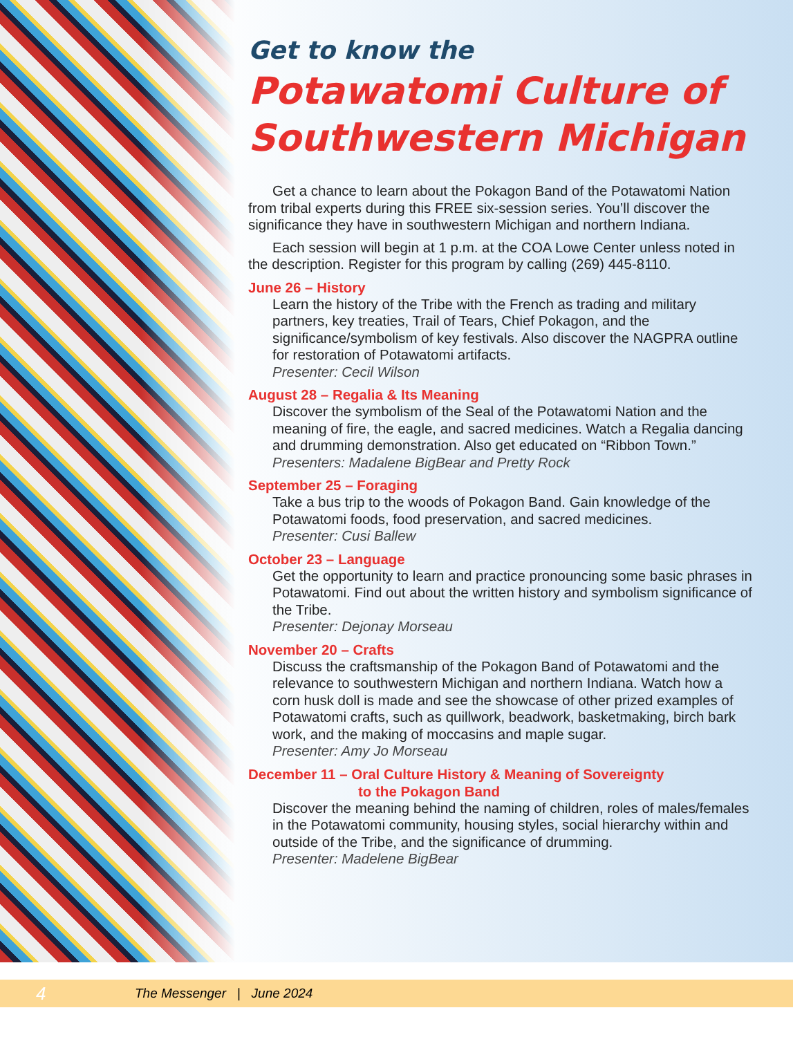Get to know the
Potawatomi Culture of Southwestern Michigan
Get a chance to learn about the Pokagon Band of the Potawatomi Nation from tribal experts during this FREE six-session series. You’ll discover the significance they have in southwestern Michigan and northern Indiana.
Each session will begin at 1 p.m. at the COA Lowe Center unless noted in the description. Register for this program by calling (269) 445-8110.
June 26 – History
Learn the history of the Tribe with the French as trading and military partners, key treaties, Trail of Tears, Chief Pokagon, and the significance/symbolism of key festivals. Also discover the NAGPRA outline for restoration of Potawatomi artifacts.
Presenter: Cecil Wilson
August 28 – Regalia & Its Meaning
Discover the symbolism of the Seal of the Potawatomi Nation and the meaning of fire, the eagle, and sacred medicines. Watch a Regalia dancing and drumming demonstration. Also get educated on “Ribbon Town.”
Presenters: Madalene BigBear and Pretty Rock
September 25 – Foraging
Take a bus trip to the woods of Pokagon Band. Gain knowledge of the Potawatomi foods, food preservation, and sacred medicines.
Presenter: Cusi Ballew
October 23 – Language
Get the opportunity to learn and practice pronouncing some basic phrases in Potawatomi. Find out about the written history and symbolism significance of the Tribe.
Presenter: Dejonay Morseau
November 20 – Crafts
Discuss the craftsmanship of the Pokagon Band of Potawatomi and the relevance to southwestern Michigan and northern Indiana. Watch how a corn husk doll is made and see the showcase of other prized examples of Potawatomi crafts, such as quillwork, beadwork, basketmaking, birch bark work, and the making of moccasins and maple sugar.
Presenter: Amy Jo Morseau
December 11 – Oral Culture History & Meaning of Sovereignty
to the Pokagon Band
Discover the meaning behind the naming of children, roles of males/females in the Potawatomi community, housing styles, social hierarchy within and outside of the Tribe, and the significance of drumming.
Presenter: Madelene BigBear
4 The Messenger | June 2024